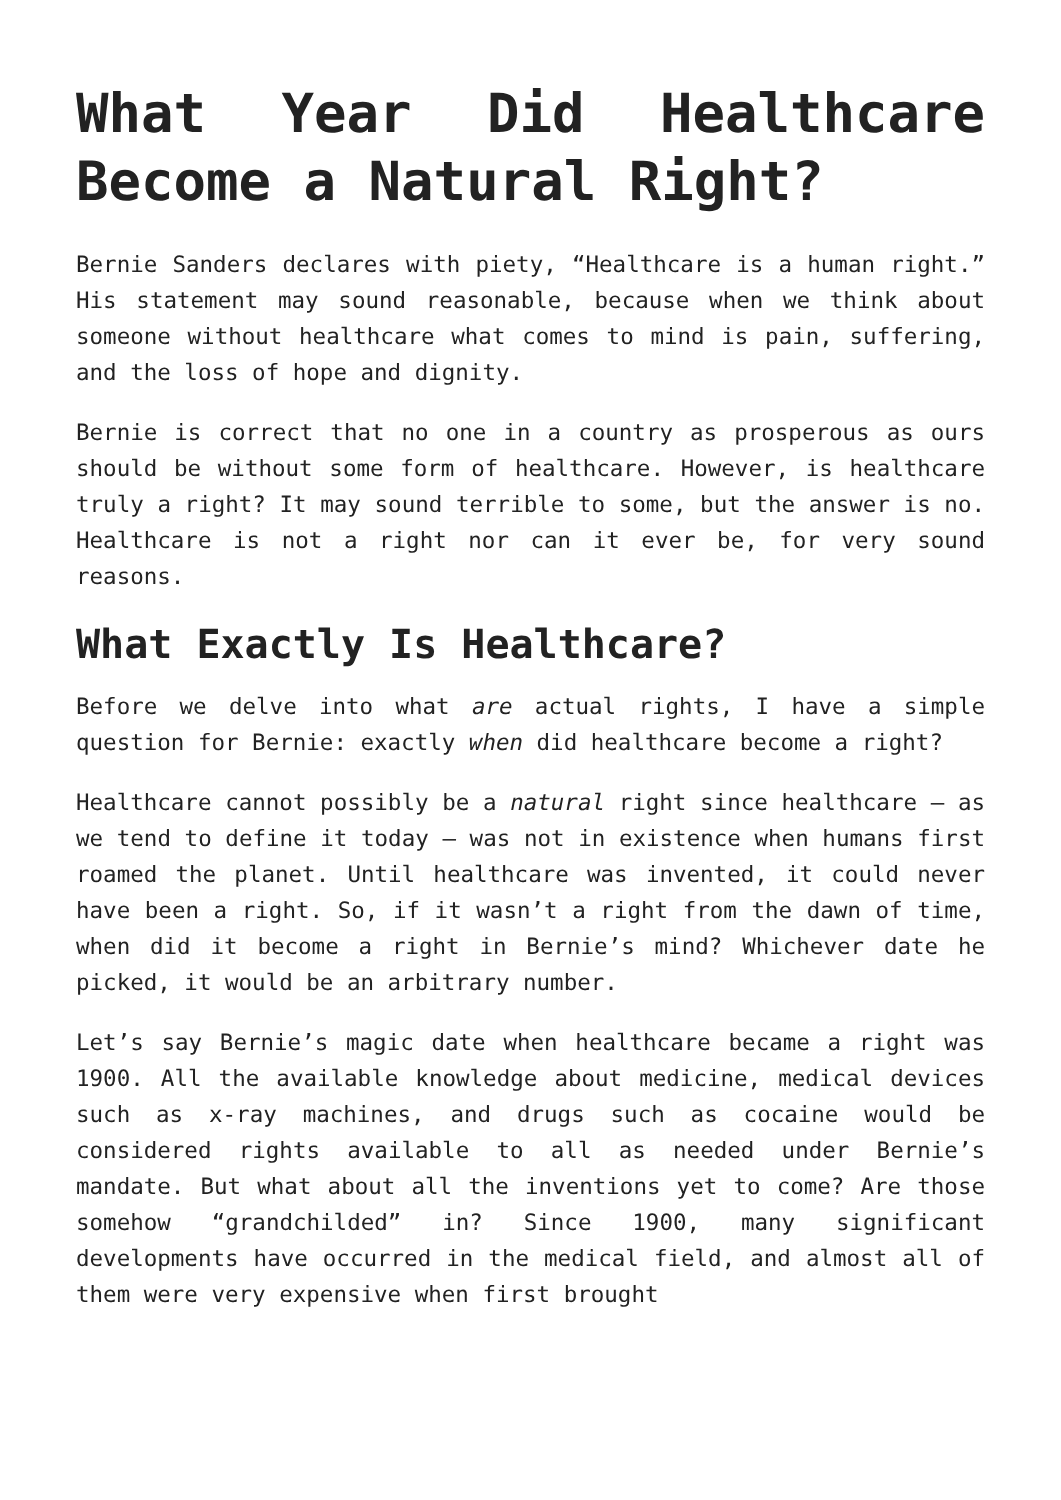What Year Did Healthcare Become a Natural Right?
Bernie Sanders declares with piety, “Healthcare is a human right.” His statement may sound reasonable, because when we think about someone without healthcare what comes to mind is pain, suffering, and the loss of hope and dignity.
Bernie is correct that no one in a country as prosperous as ours should be without some form of healthcare. However, is healthcare truly a right? It may sound terrible to some, but the answer is no. Healthcare is not a right nor can it ever be, for very sound reasons.
What Exactly Is Healthcare?
Before we delve into what are actual rights, I have a simple question for Bernie: exactly when did healthcare become a right?
Healthcare cannot possibly be a natural right since healthcare – as we tend to define it today – was not in existence when humans first roamed the planet. Until healthcare was invented, it could never have been a right. So, if it wasn’t a right from the dawn of time, when did it become a right in Bernie’s mind? Whichever date he picked, it would be an arbitrary number.
Let’s say Bernie’s magic date when healthcare became a right was 1900. All the available knowledge about medicine, medical devices such as x-ray machines, and drugs such as cocaine would be considered rights available to all as needed under Bernie’s mandate. But what about all the inventions yet to come? Are those somehow “grandchilded” in? Since 1900, many significant developments have occurred in the medical field, and almost all of them were very expensive when first brought